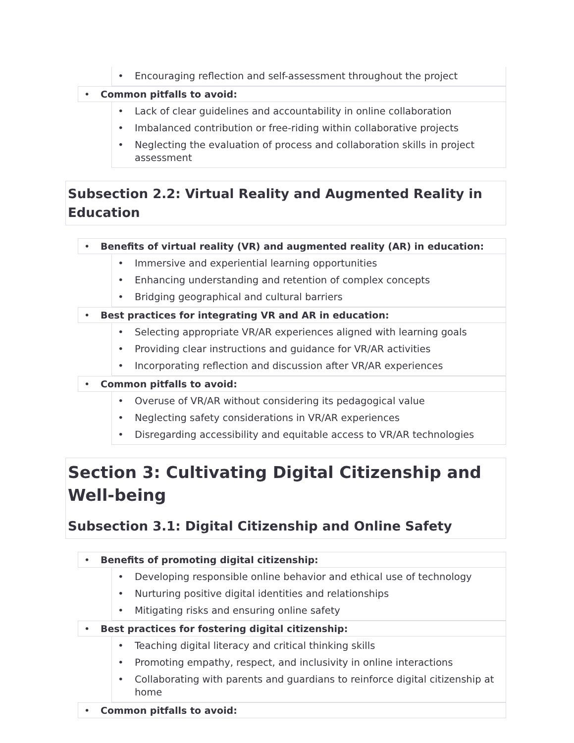Encouraging reflection and self-assessment throughout the project
Common pitfalls to avoid:
Lack of clear guidelines and accountability in online collaboration
Imbalanced contribution or free-riding within collaborative projects
Neglecting the evaluation of process and collaboration skills in project assessment
Subsection 2.2: Virtual Reality and Augmented Reality in Education
Benefits of virtual reality (VR) and augmented reality (AR) in education:
Immersive and experiential learning opportunities
Enhancing understanding and retention of complex concepts
Bridging geographical and cultural barriers
Best practices for integrating VR and AR in education:
Selecting appropriate VR/AR experiences aligned with learning goals
Providing clear instructions and guidance for VR/AR activities
Incorporating reflection and discussion after VR/AR experiences
Common pitfalls to avoid:
Overuse of VR/AR without considering its pedagogical value
Neglecting safety considerations in VR/AR experiences
Disregarding accessibility and equitable access to VR/AR technologies
Section 3: Cultivating Digital Citizenship and Well-being
Subsection 3.1: Digital Citizenship and Online Safety
Benefits of promoting digital citizenship:
Developing responsible online behavior and ethical use of technology
Nurturing positive digital identities and relationships
Mitigating risks and ensuring online safety
Best practices for fostering digital citizenship:
Teaching digital literacy and critical thinking skills
Promoting empathy, respect, and inclusivity in online interactions
Collaborating with parents and guardians to reinforce digital citizenship at home
Common pitfalls to avoid: